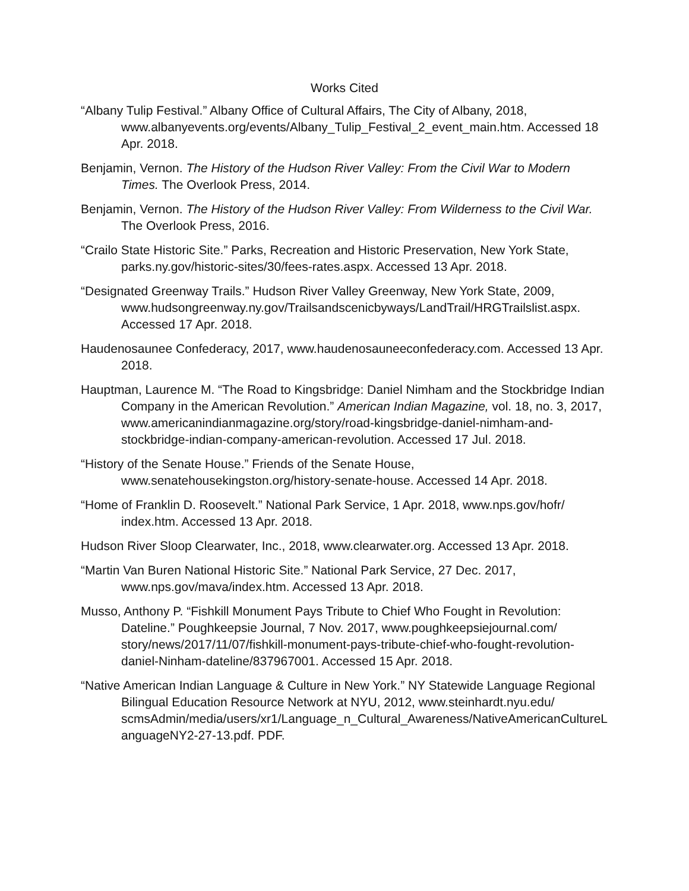Works Cited
“Albany Tulip Festival.” Albany Office of Cultural Affairs, The City of Albany, 2018, www.albanyevents.org/events/Albany_Tulip_Festival_2_event_main.htm. Accessed 18 Apr. 2018.
Benjamin, Vernon. The History of the Hudson River Valley: From the Civil War to Modern Times. The Overlook Press, 2014.
Benjamin, Vernon. The History of the Hudson River Valley: From Wilderness to the Civil War. The Overlook Press, 2016.
“Crailo State Historic Site.” Parks, Recreation and Historic Preservation, New York State, parks.ny.gov/historic-sites/30/fees-rates.aspx. Accessed 13 Apr. 2018.
“Designated Greenway Trails.” Hudson River Valley Greenway, New York State, 2009, www.hudsongreenway.ny.gov/Trailsandscenicbyways/LandTrail/HRGTrailslist.aspx. Accessed 17 Apr. 2018.
Haudenosaunee Confederacy, 2017, www.haudenosauneeconfederacy.com. Accessed 13 Apr. 2018.
Hauptman, Laurence M. “The Road to Kingsbridge: Daniel Nimham and the Stockbridge Indian Company in the American Revolution.” American Indian Magazine, vol. 18, no. 3, 2017, www.americanindianmagazine.org/story/road-kingsbridge-daniel-nimham-and-stockbridge-indian-company-american-revolution. Accessed 17 Jul. 2018.
“History of the Senate House.” Friends of the Senate House, www.senatehousekingston.org/history-senate-house. Accessed 14 Apr. 2018.
“Home of Franklin D. Roosevelt.” National Park Service, 1 Apr. 2018, www.nps.gov/hofr/ index.htm. Accessed 13 Apr. 2018.
Hudson River Sloop Clearwater, Inc., 2018, www.clearwater.org. Accessed 13 Apr. 2018.
“Martin Van Buren National Historic Site.” National Park Service, 27 Dec. 2017, www.nps.gov/mava/index.htm. Accessed 13 Apr. 2018.
Musso, Anthony P. “Fishkill Monument Pays Tribute to Chief Who Fought in Revolution: Dateline.” Poughkeepsie Journal, 7 Nov. 2017, www.poughkeepsiejournal.com/ story/news/2017/11/07/fishkill-monument-pays-tribute-chief-who-fought-revolution-daniel-Ninham-dateline/837967001. Accessed 15 Apr. 2018.
“Native American Indian Language & Culture in New York.” NY Statewide Language Regional Bilingual Education Resource Network at NYU, 2012, www.steinhardt.nyu.edu/ scmsAdmin/media/users/xr1/Language_n_Cultural_Awareness/NativeAmericanCultureLanguageNY2-27-13.pdf. PDF.